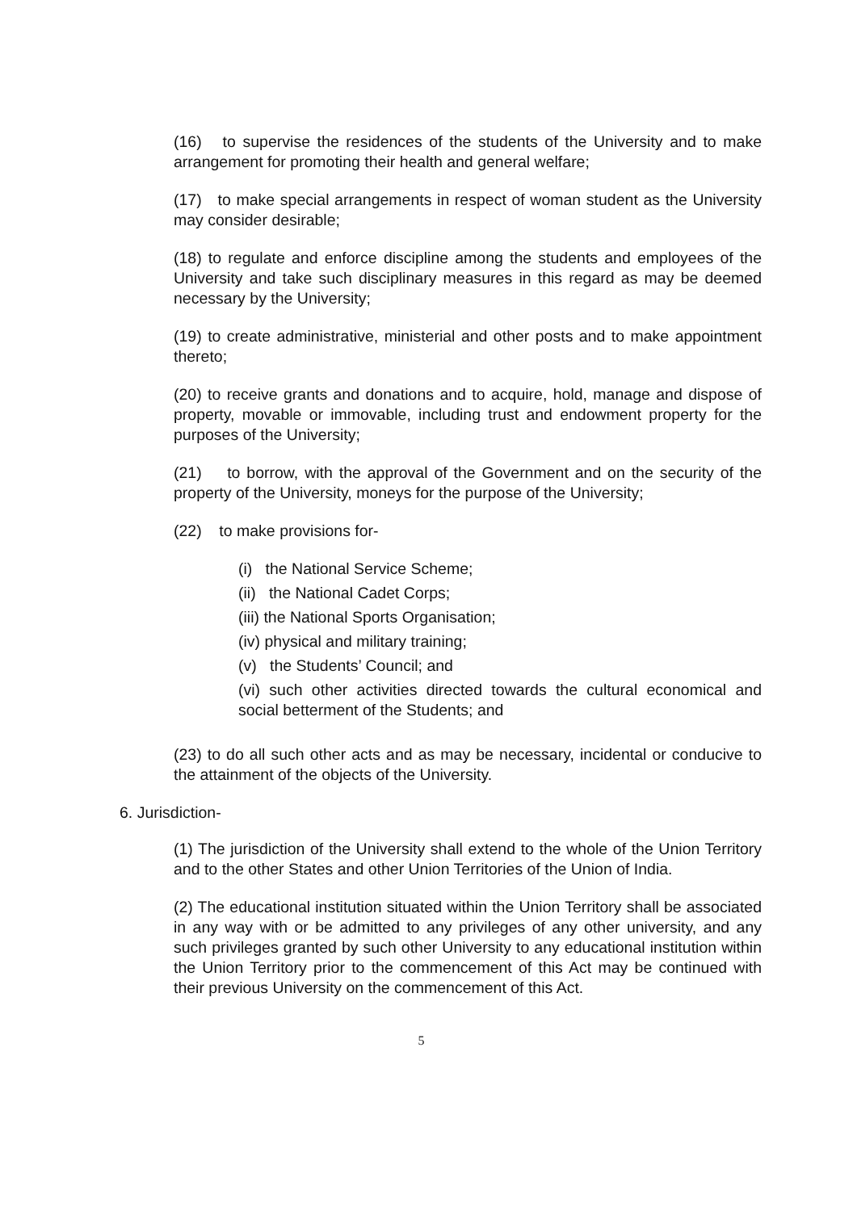(16) to supervise the residences of the students of the University and to make arrangement for promoting their health and general welfare;
(17) to make special arrangements in respect of woman student as the University may consider desirable;
(18) to regulate and enforce discipline among the students and employees of the University and take such disciplinary measures in this regard as may be deemed necessary by the University;
(19) to create administrative, ministerial and other posts and to make appointment thereto;
(20) to receive grants and donations and to acquire, hold, manage and dispose of property, movable or immovable, including trust and endowment property for the purposes of the University;
(21) to borrow, with the approval of the Government and on the security of the property of the University, moneys for the purpose of the University;
(22) to make provisions for-
(i) the National Service Scheme;
(ii) the National Cadet Corps;
(iii) the National Sports Organisation;
(iv) physical and military training;
(v) the Students’ Council; and
(vi) such other activities directed towards the cultural economical and social betterment of the Students; and
(23) to do all such other acts and as may be necessary, incidental or conducive to the attainment of the objects of the University.
6. Jurisdiction-
(1) The jurisdiction of the University shall extend to the whole of the Union Territory and to the other States and other Union Territories of the Union of India.
(2) The educational institution situated within the Union Territory shall be associated in any way with or be admitted to any privileges of any other university, and any such privileges granted by such other University to any educational institution within the Union Territory prior to the commencement of this Act may be continued with their previous University on the commencement of this Act.
5